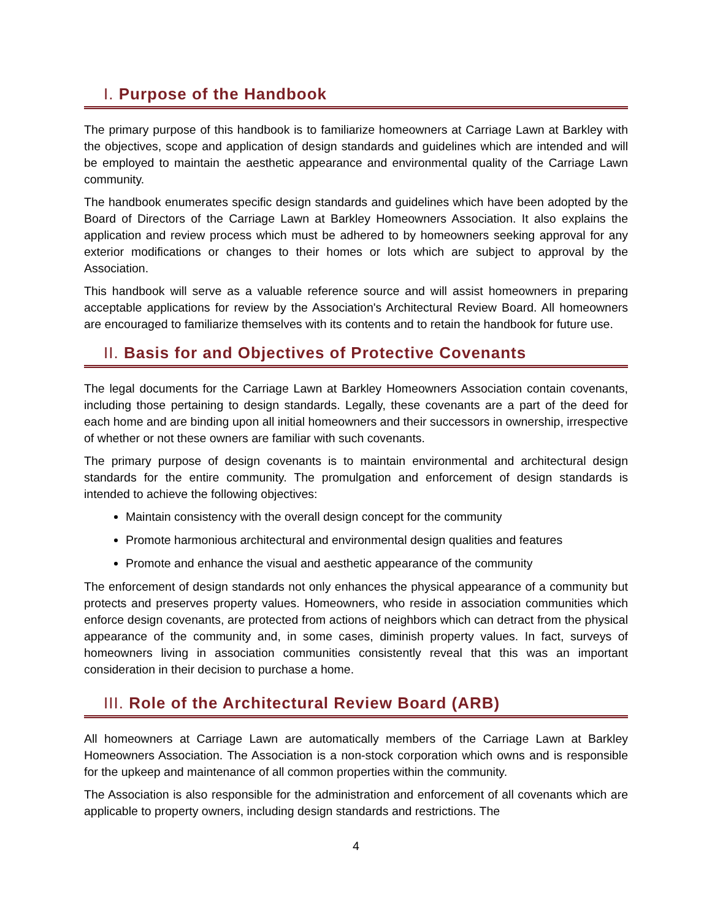I. Purpose of the Handbook
The primary purpose of this handbook is to familiarize homeowners at Carriage Lawn at Barkley with the objectives, scope and application of design standards and guidelines which are intended and will be employed to maintain the aesthetic appearance and environmental quality of the Carriage Lawn community.
The handbook enumerates specific design standards and guidelines which have been adopted by the Board of Directors of the Carriage Lawn at Barkley Homeowners Association. It also explains the application and review process which must be adhered to by homeowners seeking approval for any exterior modifications or changes to their homes or lots which are subject to approval by the Association.
This handbook will serve as a valuable reference source and will assist homeowners in preparing acceptable applications for review by the Association's Architectural Review Board. All homeowners are encouraged to familiarize themselves with its contents and to retain the handbook for future use.
II. Basis for and Objectives of Protective Covenants
The legal documents for the Carriage Lawn at Barkley Homeowners Association contain covenants, including those pertaining to design standards. Legally, these covenants are a part of the deed for each home and are binding upon all initial homeowners and their successors in ownership, irrespective of whether or not these owners are familiar with such covenants.
The primary purpose of design covenants is to maintain environmental and architectural design standards for the entire community. The promulgation and enforcement of design standards is intended to achieve the following objectives:
Maintain consistency with the overall design concept for the community
Promote harmonious architectural and environmental design qualities and features
Promote and enhance the visual and aesthetic appearance of the community
The enforcement of design standards not only enhances the physical appearance of a community but protects and preserves property values. Homeowners, who reside in association communities which enforce design covenants, are protected from actions of neighbors which can detract from the physical appearance of the community and, in some cases, diminish property values. In fact, surveys of homeowners living in association communities consistently reveal that this was an important consideration in their decision to purchase a home.
III. Role of the Architectural Review Board (ARB)
All homeowners at Carriage Lawn are automatically members of the Carriage Lawn at Barkley Homeowners Association. The Association is a non-stock corporation which owns and is responsible for the upkeep and maintenance of all common properties within the community.
The Association is also responsible for the administration and enforcement of all covenants which are applicable to property owners, including design standards and restrictions. The
4